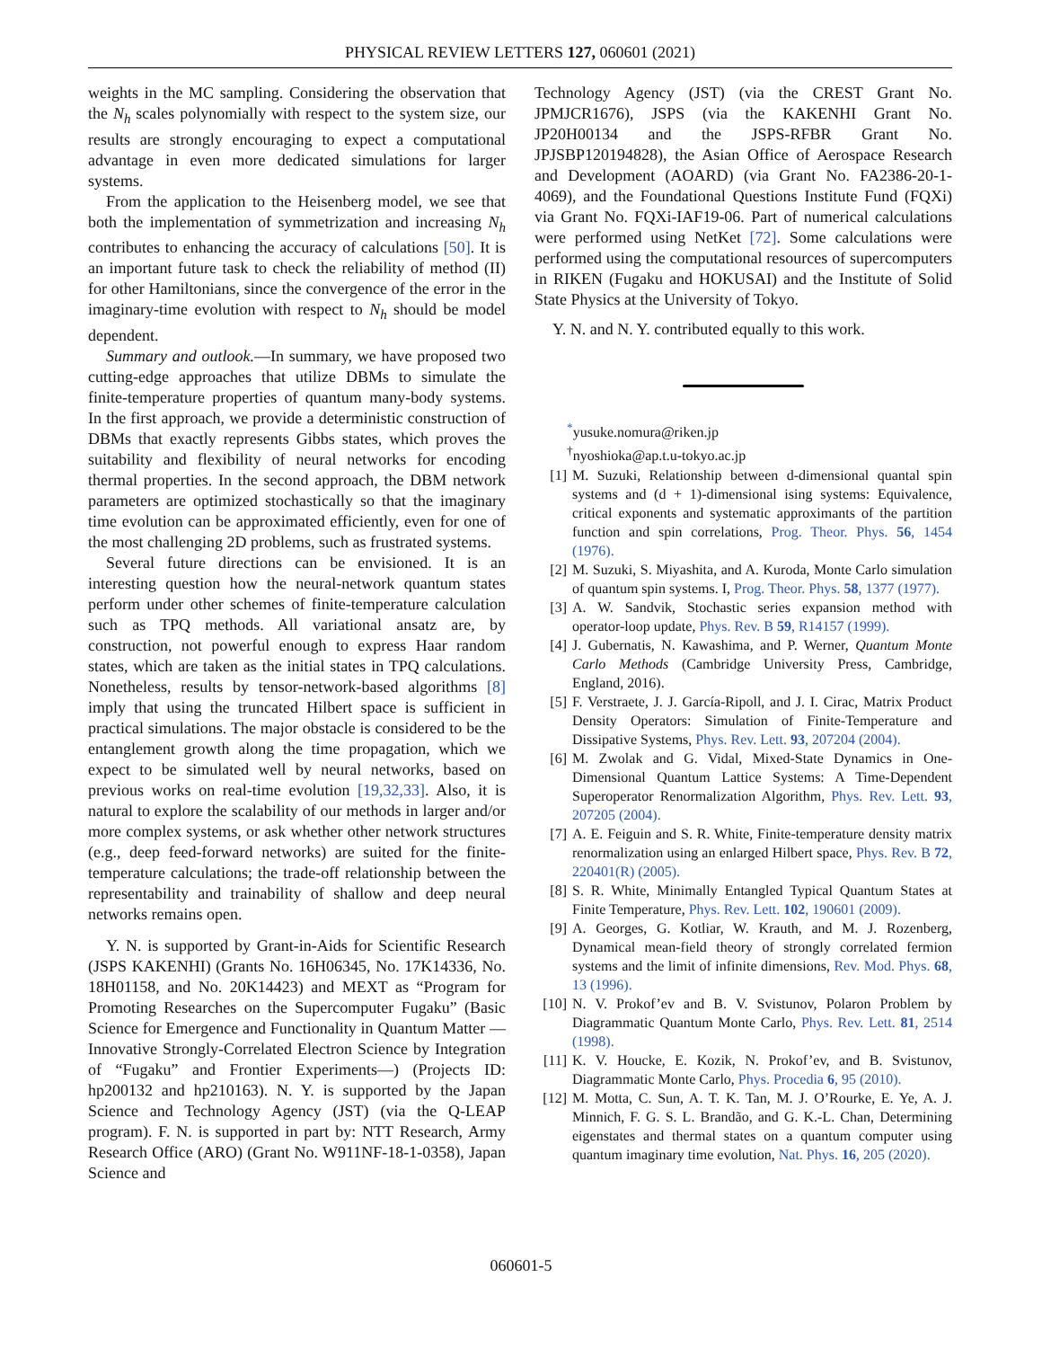PHYSICAL REVIEW LETTERS 127, 060601 (2021)
weights in the MC sampling. Considering the observation that the N<sub>h</sub> scales polynomially with respect to the system size, our results are strongly encouraging to expect a computational advantage in even more dedicated simulations for larger systems.
From the application to the Heisenberg model, we see that both the implementation of symmetrization and increasing N<sub>h</sub> contributes to enhancing the accuracy of calculations [50]. It is an important future task to check the reliability of method (II) for other Hamiltonians, since the convergence of the error in the imaginary-time evolution with respect to N<sub>h</sub> should be model dependent.
Summary and outlook.—In summary, we have proposed two cutting-edge approaches that utilize DBMs to simulate the finite-temperature properties of quantum many-body systems. In the first approach, we provide a deterministic construction of DBMs that exactly represents Gibbs states, which proves the suitability and flexibility of neural networks for encoding thermal properties. In the second approach, the DBM network parameters are optimized stochastically so that the imaginary time evolution can be approximated efficiently, even for one of the most challenging 2D problems, such as frustrated systems.
Several future directions can be envisioned. It is an interesting question how the neural-network quantum states perform under other schemes of finite-temperature calculation such as TPQ methods. All variational ansatz are, by construction, not powerful enough to express Haar random states, which are taken as the initial states in TPQ calculations. Nonetheless, results by tensor-network-based algorithms [8] imply that using the truncated Hilbert space is sufficient in practical simulations. The major obstacle is considered to be the entanglement growth along the time propagation, which we expect to be simulated well by neural networks, based on previous works on real-time evolution [19,32,33]. Also, it is natural to explore the scalability of our methods in larger and/or more complex systems, or ask whether other network structures (e.g., deep feed-forward networks) are suited for the finite-temperature calculations; the trade-off relationship between the representability and trainability of shallow and deep neural networks remains open.
Y. N. is supported by Grant-in-Aids for Scientific Research (JSPS KAKENHI) (Grants No. 16H06345, No. 17K14336, No. 18H01158, and No. 20K14423) and MEXT as “Program for Promoting Researches on the Supercomputer Fugaku” (Basic Science for Emergence and Functionality in Quantum Matter —Innovative Strongly-Correlated Electron Science by Integration of “Fugaku” and Frontier Experiments—) (Projects ID: hp200132 and hp210163). N. Y. is supported by the Japan Science and Technology Agency (JST) (via the Q-LEAP program). F. N. is supported in part by: NTT Research, Army Research Office (ARO) (Grant No. W911NF-18-1-0358), Japan Science and
Technology Agency (JST) (via the CREST Grant No. JPMJCR1676), JSPS (via the KAKENHI Grant No. JP20H00134 and the JSPS-RFBR Grant No. JPJSBP120194828), the Asian Office of Aerospace Research and Development (AOARD) (via Grant No. FA2386-20-1-4069), and the Foundational Questions Institute Fund (FQXi) via Grant No. FQXi-IAF19-06. Part of numerical calculations were performed using NetKet [72]. Some calculations were performed using the computational resources of supercomputers in RIKEN (Fugaku and HOKUSAI) and the Institute of Solid State Physics at the University of Tokyo.
Y. N. and N. Y. contributed equally to this work.
<sup>*</sup> yusuke.nomura@riken.jp
<sup>†</sup> nyoshioka@ap.t.u-tokyo.ac.jp
[1] M. Suzuki, Relationship between d-dimensional quantal spin systems and (d + 1)-dimensional ising systems: Equivalence, critical exponents and systematic approximants of the partition function and spin correlations, Prog. Theor. Phys. 56, 1454 (1976).
[2] M. Suzuki, S. Miyashita, and A. Kuroda, Monte Carlo simulation of quantum spin systems. I, Prog. Theor. Phys. 58, 1377 (1977).
[3] A. W. Sandvik, Stochastic series expansion method with operator-loop update, Phys. Rev. B 59, R14157 (1999).
[4] J. Gubernatis, N. Kawashima, and P. Werner, Quantum Monte Carlo Methods (Cambridge University Press, Cambridge, England, 2016).
[5] F. Verstraete, J. J. García-Ripoll, and J. I. Cirac, Matrix Product Density Operators: Simulation of Finite-Temperature and Dissipative Systems, Phys. Rev. Lett. 93, 207204 (2004).
[6] M. Zwolak and G. Vidal, Mixed-State Dynamics in One-Dimensional Quantum Lattice Systems: A Time-Dependent Superoperator Renormalization Algorithm, Phys. Rev. Lett. 93, 207205 (2004).
[7] A. E. Feiguin and S. R. White, Finite-temperature density matrix renormalization using an enlarged Hilbert space, Phys. Rev. B 72, 220401(R) (2005).
[8] S. R. White, Minimally Entangled Typical Quantum States at Finite Temperature, Phys. Rev. Lett. 102, 190601 (2009).
[9] A. Georges, G. Kotliar, W. Krauth, and M. J. Rozenberg, Dynamical mean-field theory of strongly correlated fermion systems and the limit of infinite dimensions, Rev. Mod. Phys. 68, 13 (1996).
[10] N. V. Prokof’ev and B. V. Svistunov, Polaron Problem by Diagrammatic Quantum Monte Carlo, Phys. Rev. Lett. 81, 2514 (1998).
[11] K. V. Houcke, E. Kozik, N. Prokof’ev, and B. Svistunov, Diagrammatic Monte Carlo, Phys. Procedia 6, 95 (2010).
[12] M. Motta, C. Sun, A. T. K. Tan, M. J. O’Rourke, E. Ye, A. J. Minnich, F. G. S. L. Brandão, and G. K.-L. Chan, Determining eigenstates and thermal states on a quantum computer using quantum imaginary time evolution, Nat. Phys. 16, 205 (2020).
060601-5